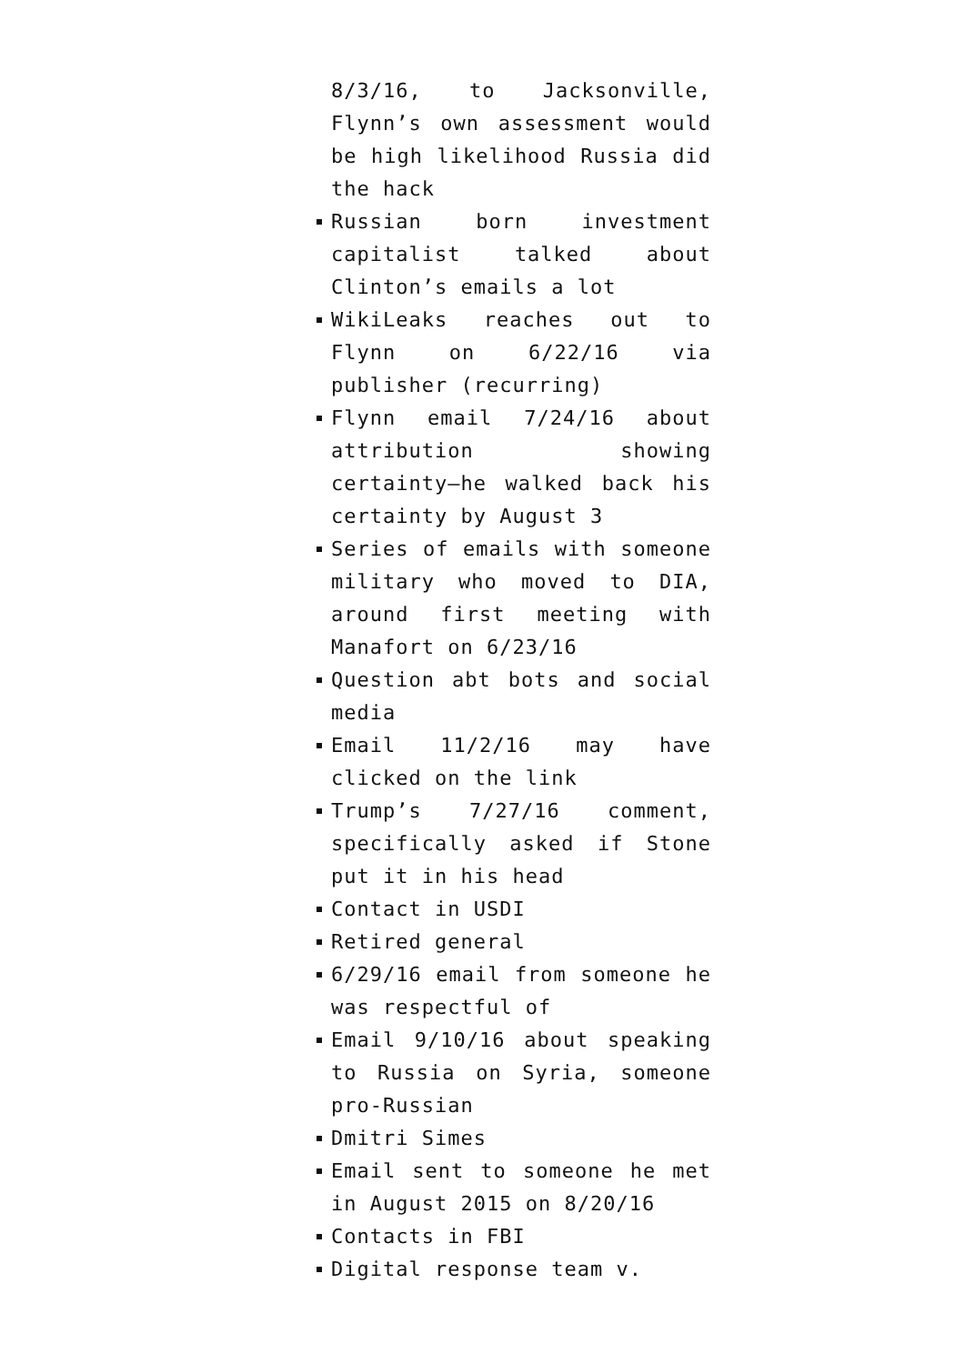8/3/16, to Jacksonville, Flynn’s own assessment would be high likelihood Russia did the hack
Russian born investment capitalist talked about Clinton’s emails a lot
WikiLeaks reaches out to Flynn on 6/22/16 via publisher (recurring)
Flynn email 7/24/16 about attribution showing certainty–he walked back his certainty by August 3
Series of emails with someone military who moved to DIA, around first meeting with Manafort on 6/23/16
Question abt bots and social media
Email 11/2/16 may have clicked on the link
Trump’s 7/27/16 comment, specifically asked if Stone put it in his head
Contact in USDI
Retired general
6/29/16 email from someone he was respectful of
Email 9/10/16 about speaking to Russia on Syria, someone pro-Russian
Dmitri Simes
Email sent to someone he met in August 2015 on 8/20/16
Contacts in FBI
Digital response team v.